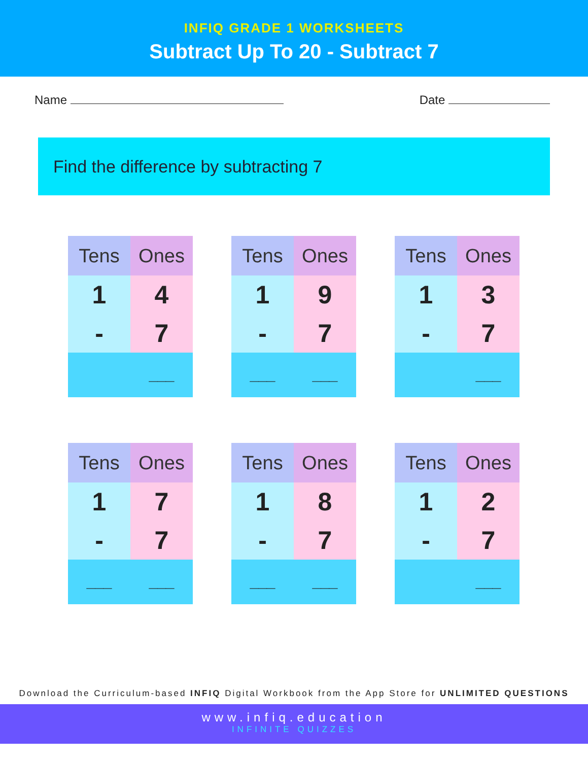INFIQ GRADE 1 WORKSHEETS
Subtract Up To 20 - Subtract 7
Name Date
Find the difference by subtracting 7
| Tens | Ones |
| --- | --- |
| 1 | 4 |
| - | 7 |
| | ___ |
| Tens | Ones |
| --- | --- |
| 1 | 9 |
| - | 7 |
| ___ | ___ |
| Tens | Ones |
| --- | --- |
| 1 | 3 |
| - | 7 |
| | ___ |
| Tens | Ones |
| --- | --- |
| 1 | 7 |
| - | 7 |
| ___ | ___ |
| Tens | Ones |
| --- | --- |
| 1 | 8 |
| - | 7 |
| ___ | ___ |
| Tens | Ones |
| --- | --- |
| 1 | 2 |
| - | 7 |
| | ___ |
Download the Curriculum-based INFIQ Digital Workbook from the App Store for UNLIMITED QUESTIONS
www.infiq.education
INFINITE QUIZZES